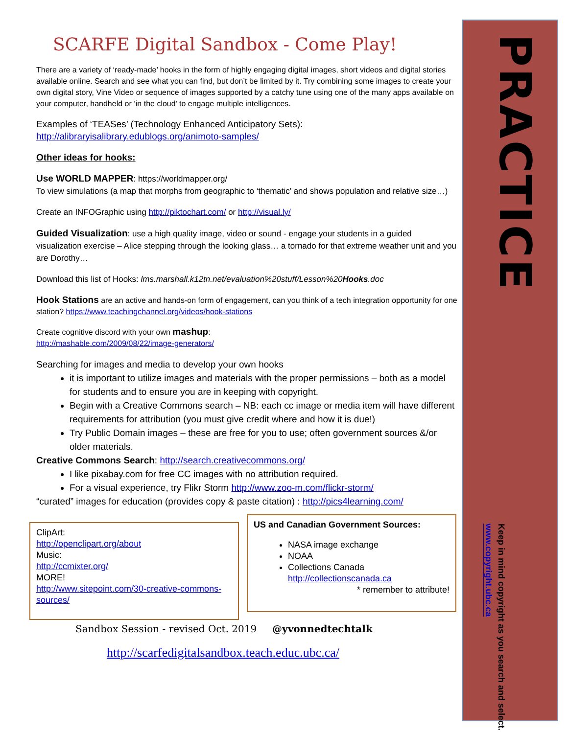PRACTICE
Keep in mind copyright as you search and select. www.copyright.ubc.ca
SCARFE Digital Sandbox - Come Play!
There are a variety of ‘ready-made’ hooks in the form of highly engaging digital images, short videos and digital stories available online. Search and see what you can find, but don’t be limited by it. Try combining some images to create your own digital story, Vine Video or sequence of images supported by a catchy tune using one of the many apps available on your computer, handheld or ‘in the cloud’ to engage multiple intelligences.
Examples of ‘TEASes’ (Technology Enhanced Anticipatory Sets):
http://alibraryisalibrary.edublogs.org/animoto-samples/
Other ideas for hooks:
Use WORLD MAPPER: https://worldmapper.org/
To view simulations (a map that morphs from geographic to ‘thematic’ and shows population and relative size…)
Create an INFOGraphic using http://piktochart.com/ or http://visual.ly/
Guided Visualization: use a high quality image, video or sound - engage your students in a guided visualization exercise – Alice stepping through the looking glass… a tornado for that extreme weather unit and you are Dorothy…
Download this list of Hooks: lms.marshall.k12tn.net/evaluation%20stuff/Lesson%20Hooks.doc
Hook Stations are an active and hands-on form of engagement, can you think of a tech integration opportunity for one station? https://www.teachingchannel.org/videos/hook-stations
Create cognitive discord with your own mashup:
http://mashable.com/2009/08/22/image-generators/
Searching for images and media to develop your own hooks
it is important to utilize images and materials with the proper permissions – both as a model for students and to ensure you are in keeping with copyright.
Begin with a Creative Commons search – NB: each cc image or media item will have different requirements for attribution (you must give credit where and how it is due!)
Try Public Domain images – these are free for you to use; often government sources &/or older materials.
Creative Commons Search: http://search.creativecommons.org/
I like pixabay.com for free CC images with no attribution required.
For a visual experience, try Flikr Storm http://www.zoo-m.com/flickr-storm/
“curated” images for education (provides copy & paste citation) : http://pics4learning.com/
ClipArt:
http://openclipart.org/about
Music:
http://ccmixter.org/
MORE!
http://www.sitepoint.com/30-creative-commons-sources/
US and Canadian Government Sources:
NASA image exchange
NOAA
Collections Canada
http://collectionscanada.ca
* remember to attribute!
Sandbox Session - revised Oct. 2019 @yvonnedtechtalk
http://scarfedigitalsandbox.teach.educ.ubc.ca/